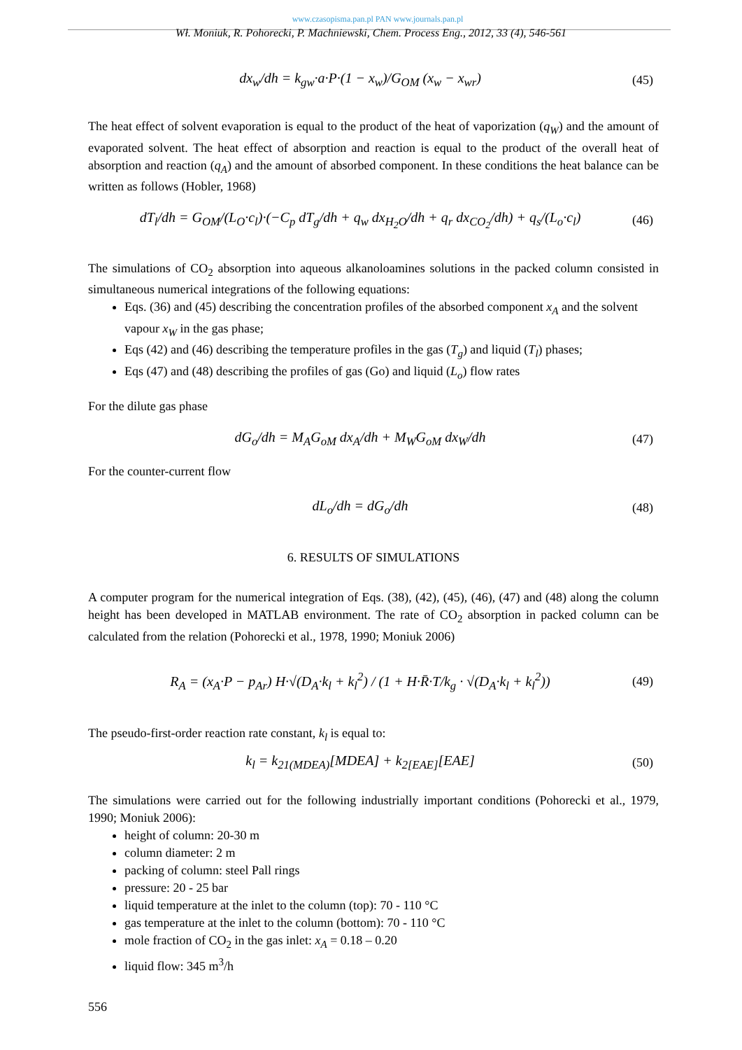www.czasopisma.pan.pl PAN www.journals.pan.pl
Wł. Moniuk, R. Pohorecki, P. Machniewski, Chem. Process Eng., 2012, 33 (4), 546-561
dx<sub>w</sub>/dh = k<sub>gw</sub>·a·P·(1 − x<sub>w</sub>)/G<sub>OM</sub> (x<sub>w</sub> − x<sub>wr</sub>) (45)
The heat effect of solvent evaporation is equal to the product of the heat of vaporization (q<sub>W</sub>) and the amount of evaporated solvent. The heat effect of absorption and reaction is equal to the product of the overall heat of absorption and reaction (q<sub>A</sub>) and the amount of absorbed component. In these conditions the heat balance can be written as follows (Hobler, 1968)
dT<sub>l</sub>/dh = G<sub>OM</sub>/(L<sub>O</sub>·c<sub>l</sub>)·(−C<sub>p</sub> dT<sub>g</sub>/dh + q<sub>w</sub> dx<sub>H<sub>2</sub>O</sub>/dh + q<sub>r</sub> dx<sub>CO<sub>2</sub></sub>/dh) + q<sub>s</sub>/(L<sub>o</sub>·c<sub>l</sub>) (46)
The simulations of CO<sub>2</sub> absorption into aqueous alkanoloamines solutions in the packed column consisted in simultaneous numerical integrations of the following equations:
Eqs. (36) and (45) describing the concentration profiles of the absorbed component x<sub>A</sub> and the solvent vapour x<sub>W</sub> in the gas phase;
Eqs (42) and (46) describing the temperature profiles in the gas (T<sub>g</sub>) and liquid (T<sub>l</sub>) phases;
Eqs (47) and (48) describing the profiles of gas (Go) and liquid (L<sub>o</sub>) flow rates
For the dilute gas phase
dG<sub>o</sub>/dh = M<sub>A</sub>G<sub>oM</sub> dx<sub>A</sub>/dh + M<sub>W</sub>G<sub>oM</sub> dx<sub>W</sub>/dh (47)
For the counter-current flow
dL<sub>o</sub>/dh = dG<sub>o</sub>/dh (48)
6. RESULTS OF SIMULATIONS
A computer program for the numerical integration of Eqs. (38), (42), (45), (46), (47) and (48) along the column height has been developed in MATLAB environment. The rate of CO<sub>2</sub> absorption in packed column can be calculated from the relation (Pohorecki et al., 1978, 1990; Moniuk 2006)
R<sub>A</sub> = (x<sub>A</sub>·P − p<sub>Ar</sub>) H·√(D<sub>A</sub>·k<sub>l</sub> + k<sub>l</sub><sup>2</sup>) / (1 + H·R̄·T/k<sub>g</sub> · √(D<sub>A</sub>·k<sub>l</sub> + k<sub>l</sub><sup>2</sup>)) (49)
The pseudo-first-order reaction rate constant, k<sub>l</sub> is equal to:
k<sub>l</sub> = k<sub>21(MDEA)</sub>[MDEA] + k<sub>2[EAE]</sub>[EAE] (50)
The simulations were carried out for the following industrially important conditions (Pohorecki et al., 1979, 1990; Moniuk 2006):
height of column: 20-30 m
column diameter: 2 m
packing of column: steel Pall rings
pressure: 20 - 25 bar
liquid temperature at the inlet to the column (top): 70 - 110 °C
gas temperature at the inlet to the column (bottom): 70 - 110 °C
mole fraction of CO<sub>2</sub> in the gas inlet: x<sub>A</sub> = 0.18 – 0.20
liquid flow: 345 m<sup>3</sup>/h
556